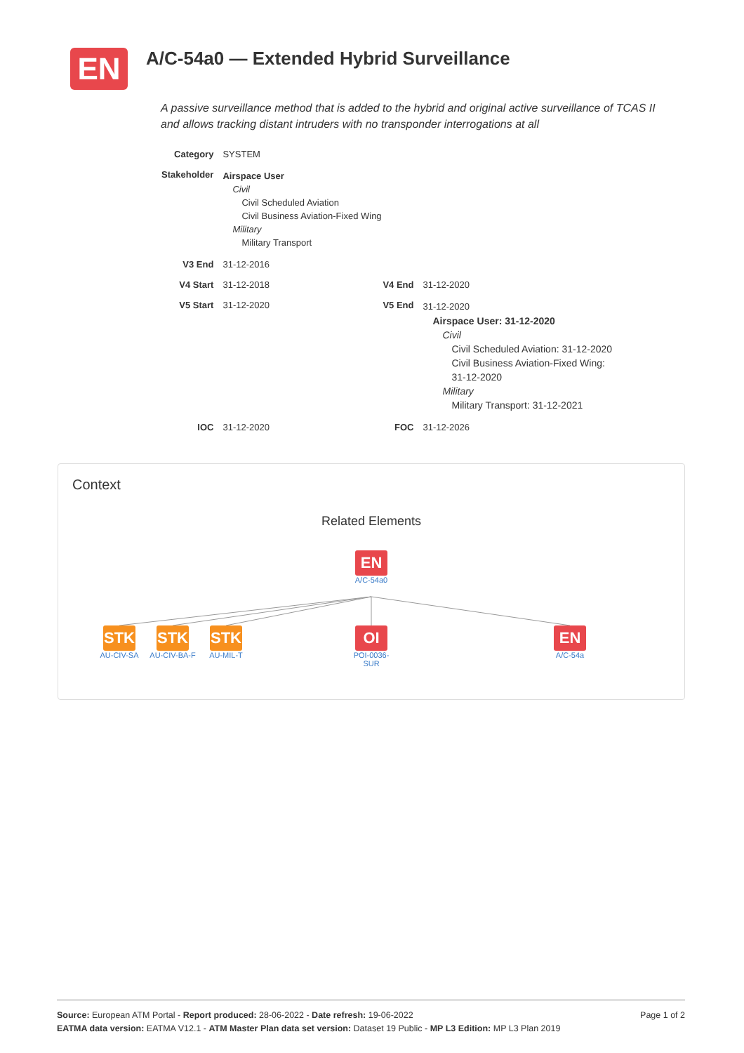EN
A/C-54a0 — Extended Hybrid Surveillance
A passive surveillance method that is added to the hybrid and original active surveillance of TCAS II and allows tracking distant intruders with no transponder interrogations at all
| Category | SYSTEM | | |
| Stakeholder | Airspace User Civil Civil Scheduled Aviation Civil Business Aviation-Fixed Wing Military Military Transport | | |
| V3 End | 31-12-2016 | | |
| V4 Start | 31-12-2018 | V4 End | 31-12-2020 |
| V5 Start | 31-12-2020 | V5 End | 31-12-2020 Airspace User: 31-12-2020 Civil Civil Scheduled Aviation: 31-12-2020 Civil Business Aviation-Fixed Wing: 31-12-2020 Military Military Transport: 31-12-2021 |
| IOC | 31-12-2020 | FOC | 31-12-2026 |
Context
Related Elements
EN
A/C-54a0
STK
AU-CIV-SA
STK
AU-CIV-BA-F
STK
AU-MIL-T
OI
POI-0036-SUR
EN
A/C-54a
Page 1 of 2 Source: European ATM Portal - Report produced: 28-06-2022 - Date refresh: 19-06-2022
EATMA data version: EATMA V12.1 - ATM Master Plan data set version: Dataset 19 Public - MP L3 Edition: MP L3 Plan 2019